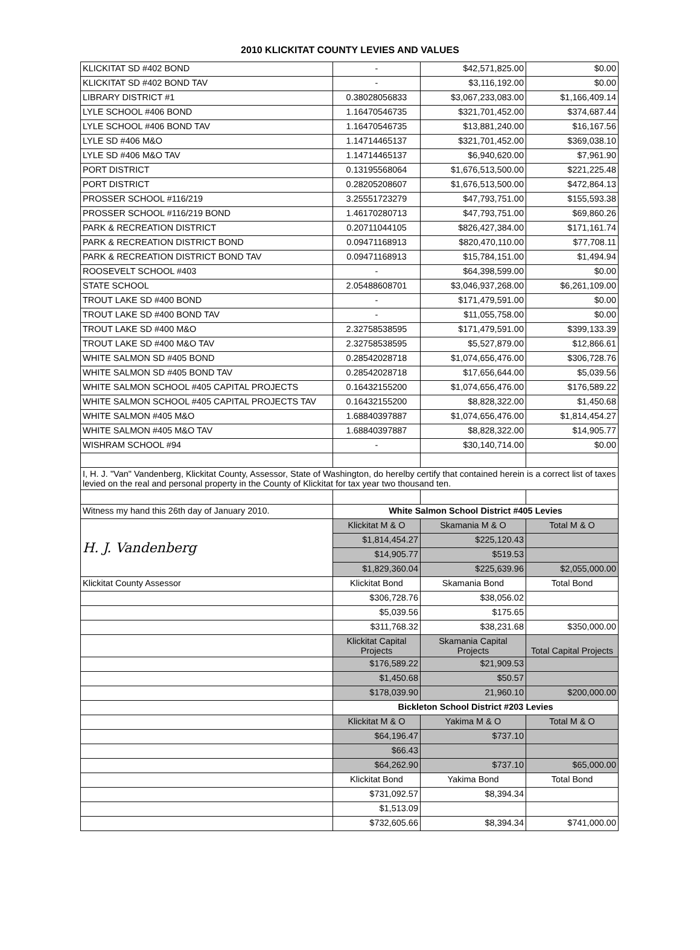2010 KLICKITAT COUNTY LEVIES AND VALUES
| KLICKITAT SD #402 BOND | - | $42,571,825.00 | $0.00 |
| KLICKITAT SD #402 BOND TAV | - | $3,116,192.00 | $0.00 |
| LIBRARY DISTRICT #1 | 0.38028056833 | $3,067,233,083.00 | $1,166,409.14 |
| LYLE SCHOOL #406 BOND | 1.16470546735 | $321,701,452.00 | $374,687.44 |
| LYLE SCHOOL #406 BOND TAV | 1.16470546735 | $13,881,240.00 | $16,167.56 |
| LYLE SD #406 M&O | 1.14714465137 | $321,701,452.00 | $369,038.10 |
| LYLE SD #406 M&O TAV | 1.14714465137 | $6,940,620.00 | $7,961.90 |
| PORT DISTRICT | 0.13195568064 | $1,676,513,500.00 | $221,225.48 |
| PORT DISTRICT | 0.28205208607 | $1,676,513,500.00 | $472,864.13 |
| PROSSER SCHOOL #116/219 | 3.25551723279 | $47,793,751.00 | $155,593.38 |
| PROSSER SCHOOL #116/219 BOND | 1.46170280713 | $47,793,751.00 | $69,860.26 |
| PARK & RECREATION DISTRICT | 0.20711044105 | $826,427,384.00 | $171,161.74 |
| PARK & RECREATION DISTRICT BOND | 0.09471168913 | $820,470,110.00 | $77,708.11 |
| PARK & RECREATION DISTRICT BOND TAV | 0.09471168913 | $15,784,151.00 | $1,494.94 |
| ROOSEVELT SCHOOL #403 | - | $64,398,599.00 | $0.00 |
| STATE SCHOOL | 2.05488608701 | $3,046,937,268.00 | $6,261,109.00 |
| TROUT LAKE SD #400 BOND | - | $171,479,591.00 | $0.00 |
| TROUT LAKE SD #400 BOND TAV | - | $11,055,758.00 | $0.00 |
| TROUT LAKE SD #400 M&O | 2.32758538595 | $171,479,591.00 | $399,133.39 |
| TROUT LAKE SD #400 M&O TAV | 2.32758538595 | $5,527,879.00 | $12,866.61 |
| WHITE SALMON SD #405 BOND | 0.28542028718 | $1,074,656,476.00 | $306,728.76 |
| WHITE SALMON SD #405 BOND TAV | 0.28542028718 | $17,656,644.00 | $5,039.56 |
| WHITE SALMON SCHOOL #405 CAPITAL PROJECTS | 0.16432155200 | $1,074,656,476.00 | $176,589.22 |
| WHITE SALMON SCHOOL #405 CAPITAL PROJECTS TAV | 0.16432155200 | $8,828,322.00 | $1,450.68 |
| WHITE SALMON #405 M&O | 1.68840397887 | $1,074,656,476.00 | $1,814,454.27 |
| WHITE SALMON #405 M&O TAV | 1.68840397887 | $8,828,322.00 | $14,905.77 |
| WISHRAM SCHOOL #94 | - | $30,140,714.00 | $0.00 |
| I, H. J. "Van" Vandenberg, Klickitat County, Assessor, State of Washington, do herelby certify that contained herein is a correct list of taxes levied on the real and personal property in the County of Klickitat for tax year two thousand ten. | | | |
| Witness my hand this 26th day of January 2010. | White Salmon School District #405 Levies | | |
| H. J. Vandenberg | Klickitat M & O | Skamania M & O | Total M & O |
| | $1,814,454.27 | $225,120.43 | |
| | $14,905.77 | $519.53 | |
| | $1,829,360.04 | $225,639.96 | $2,055,000.00 |
| Klickitat County Assessor | Klickitat Bond | Skamania Bond | Total Bond |
| | $306,728.76 | $38,056.02 | |
| | $5,039.56 | $175.65 | |
| | $311,768.32 | $38,231.68 | $350,000.00 |
| | Klickitat Capital Projects | Skamania Capital Projects | Total Capital Projects |
| | $176,589.22 | $21,909.53 | |
| | $1,450.68 | $50.57 | |
| | $178,039.90 | 21,960.10 | $200,000.00 |
| | Bickleton School District #203 Levies | | |
| | Klickitat M & O | Yakima M & O | Total M & O |
| | $64,196.47 | $737.10 | |
| | $66.43 | | |
| | $64,262.90 | $737.10 | $65,000.00 |
| | Klickitat Bond | Yakima Bond | Total Bond |
| | $731,092.57 | $8,394.34 | |
| | $1,513.09 | | |
| | $732,605.66 | $8,394.34 | $741,000.00 |